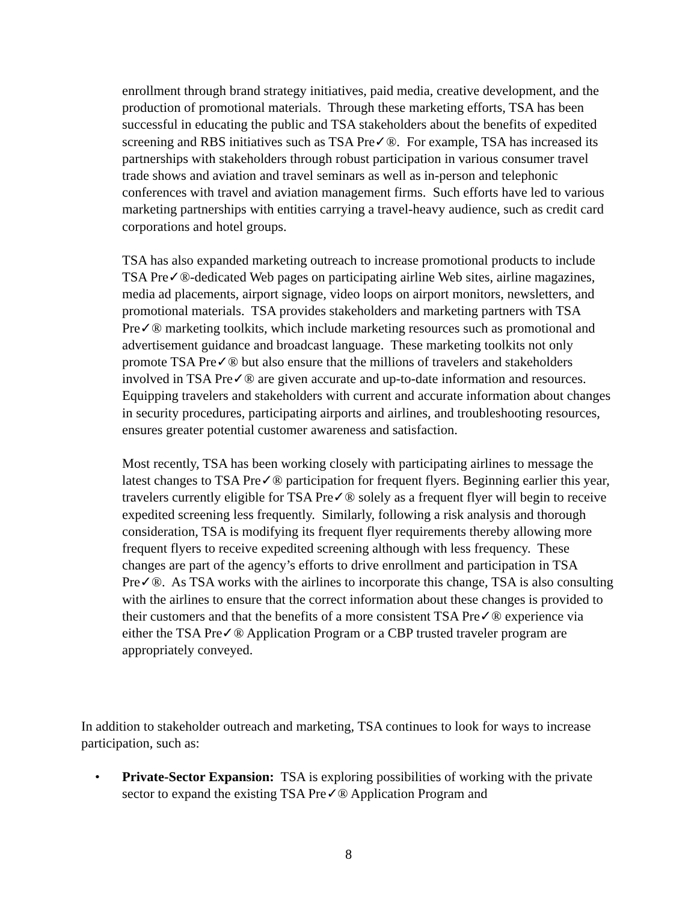enrollment through brand strategy initiatives, paid media, creative development, and the production of promotional materials. Through these marketing efforts, TSA has been successful in educating the public and TSA stakeholders about the benefits of expedited screening and RBS initiatives such as TSA Pre✓®. For example, TSA has increased its partnerships with stakeholders through robust participation in various consumer travel trade shows and aviation and travel seminars as well as in-person and telephonic conferences with travel and aviation management firms. Such efforts have led to various marketing partnerships with entities carrying a travel-heavy audience, such as credit card corporations and hotel groups.
TSA has also expanded marketing outreach to increase promotional products to include TSA Pre✓®-dedicated Web pages on participating airline Web sites, airline magazines, media ad placements, airport signage, video loops on airport monitors, newsletters, and promotional materials. TSA provides stakeholders and marketing partners with TSA Pre✓® marketing toolkits, which include marketing resources such as promotional and advertisement guidance and broadcast language. These marketing toolkits not only promote TSA Pre✓® but also ensure that the millions of travelers and stakeholders involved in TSA Pre✓® are given accurate and up-to-date information and resources. Equipping travelers and stakeholders with current and accurate information about changes in security procedures, participating airports and airlines, and troubleshooting resources, ensures greater potential customer awareness and satisfaction.
Most recently, TSA has been working closely with participating airlines to message the latest changes to TSA Pre✓® participation for frequent flyers. Beginning earlier this year, travelers currently eligible for TSA Pre✓® solely as a frequent flyer will begin to receive expedited screening less frequently. Similarly, following a risk analysis and thorough consideration, TSA is modifying its frequent flyer requirements thereby allowing more frequent flyers to receive expedited screening although with less frequency. These changes are part of the agency’s efforts to drive enrollment and participation in TSA Pre✓®. As TSA works with the airlines to incorporate this change, TSA is also consulting with the airlines to ensure that the correct information about these changes is provided to their customers and that the benefits of a more consistent TSA Pre✓® experience via either the TSA Pre✓® Application Program or a CBP trusted traveler program are appropriately conveyed.
In addition to stakeholder outreach and marketing, TSA continues to look for ways to increase participation, such as:
•
Private-Sector Expansion: TSA is exploring possibilities of working with the private sector to expand the existing TSA Pre✓® Application Program and
8